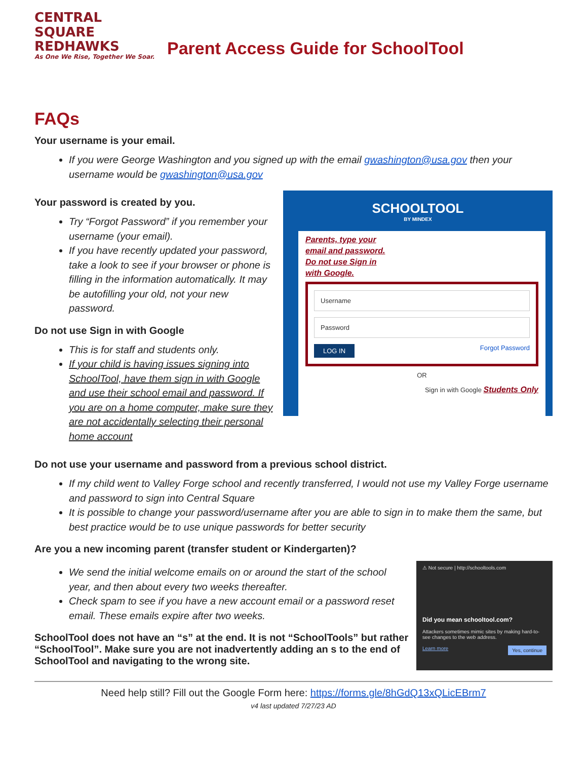CENTRAL SQUARE
REDHAWKS
As One We Rise, Together We Soar.
Parent Access Guide for SchoolTool
FAQs
Your username is your email.
If you were George Washington and you signed up with the email gwashington@usa.gov then your username would be gwashington@usa.gov
Your password is created by you.
Try “Forgot Password” if you remember your username (your email).
If you have recently updated your password, take a look to see if your browser or phone is filling in the information automatically. It may be autofilling your old, not your new password.
Do not use Sign in with Google
This is for staff and students only.
If your child is having issues signing into SchoolTool, have them sign in with Google and use their school email and password. If you are on a home computer, make sure they are not accidentally selecting their personal home account
SCHOOLTOOL
BY MINDEX
Parents, type your
email and password.
Do not use Sign in
with Google.
Username
Password
LOG IN Forgot Password
OR
Sign in with Google Students Only
Do not use your username and password from a previous school district.
If my child went to Valley Forge school and recently transferred, I would not use my Valley Forge username and password to sign into Central Square
It is possible to change your password/username after you are able to sign in to make them the same, but best practice would be to use unique passwords for better security
Are you a new incoming parent (transfer student or Kindergarten)?
We send the initial welcome emails on or around the start of the school year, and then about every two weeks thereafter.
Check spam to see if you have a new account email or a password reset email. These emails expire after two weeks.
SchoolTool does not have an “s” at the end. It is not “SchoolTools” but rather “SchoolTool”. Make sure you are not inadvertently adding an s to the end of SchoolTool and navigating to the wrong site.
⚠ Not secure | http://schooltools.com
Did you mean schooltool.com?
Attackers sometimes mimic sites by making hard-to-see changes to the web address.
Learn more Yes, continue
Need help still? Fill out the Google Form here: https://forms.gle/8hGdQ13xQLicEBrm7
v4 last updated 7/27/23 AD